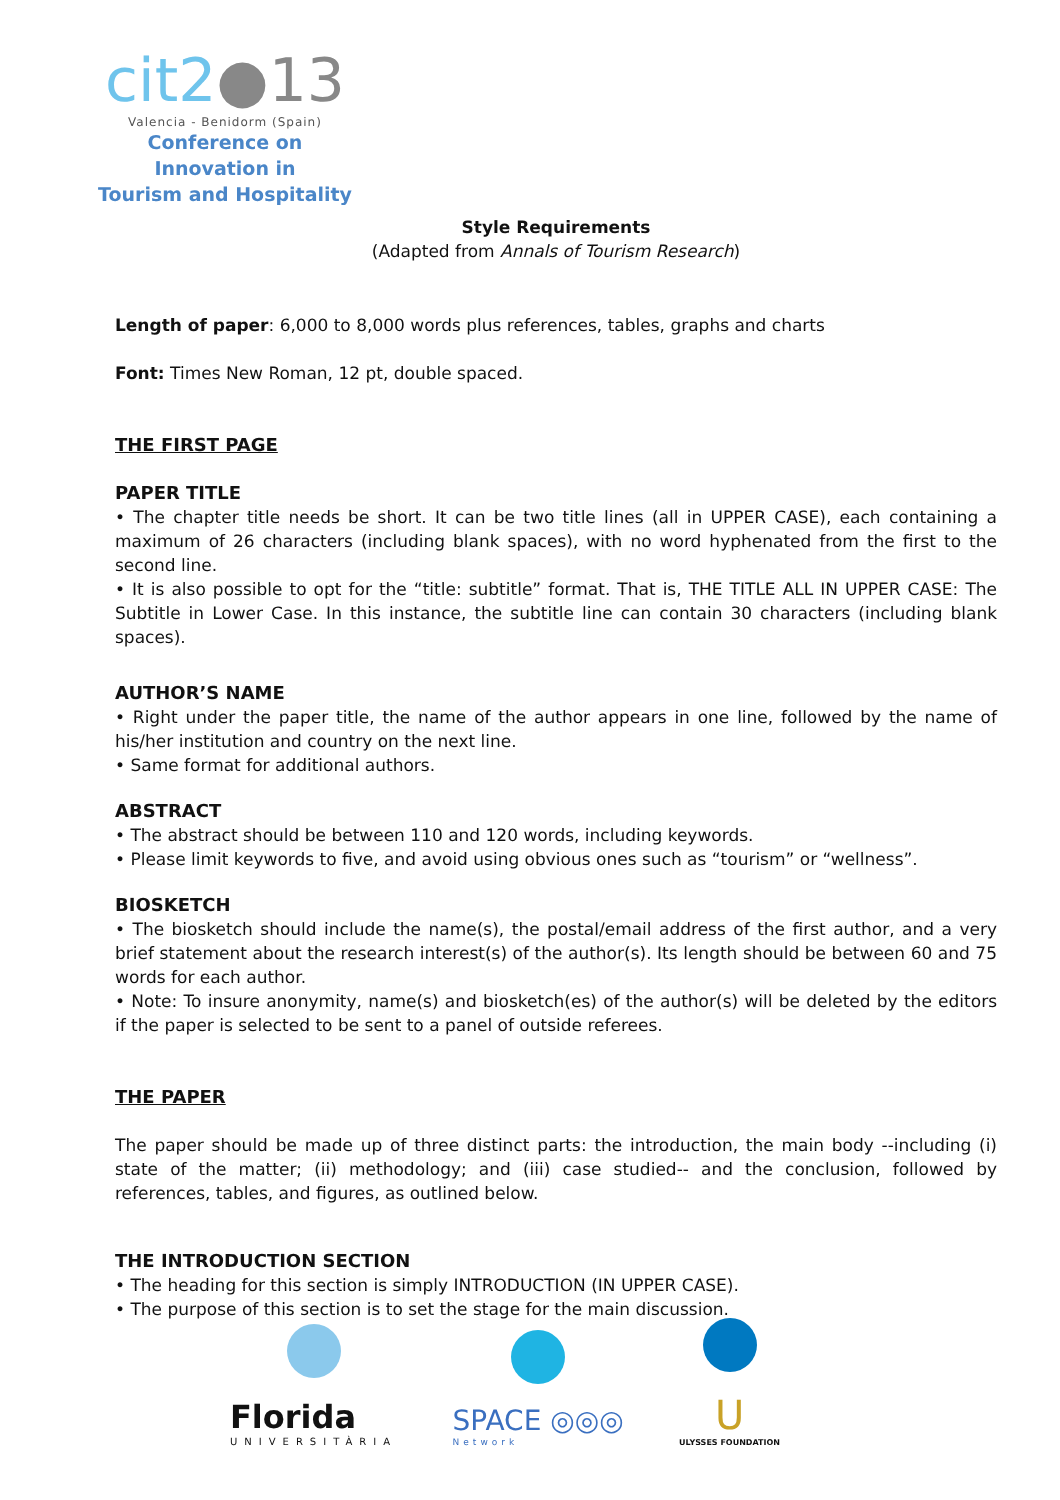cit2●13
Valencia - Benidorm (Spain)
Conference on Innovation in
Tourism and Hospitality
Style Requirements
(Adapted from Annals of Tourism Research)
Length of paper: 6,000 to 8,000 words plus references, tables, graphs and charts
Font: Times New Roman, 12 pt, double spaced.
THE FIRST PAGE
PAPER TITLE
• The chapter title needs be short. It can be two title lines (all in UPPER CASE), each containing a maximum of 26 characters (including blank spaces), with no word hyphenated from the first to the second line.
• It is also possible to opt for the “title: subtitle” format. That is, THE TITLE ALL IN UPPER CASE: The Subtitle in Lower Case. In this instance, the subtitle line can contain 30 characters (including blank spaces).
AUTHOR’S NAME
• Right under the paper title, the name of the author appears in one line, followed by the name of his/her institution and country on the next line.
• Same format for additional authors.
ABSTRACT
• The abstract should be between 110 and 120 words, including keywords.
• Please limit keywords to five, and avoid using obvious ones such as “tourism” or “wellness”.
BIOSKETCH
• The biosketch should include the name(s), the postal/email address of the first author, and a very brief statement about the research interest(s) of the author(s). Its length should be between 60 and 75 words for each author.
• Note: To insure anonymity, name(s) and biosketch(es) of the author(s) will be deleted by the editors if the paper is selected to be sent to a panel of outside referees.
THE PAPER
The paper should be made up of three distinct parts: the introduction, the main body --including (i) state of the matter; (ii) methodology; and (iii) case studied-- and the conclusion, followed by references, tables, and figures, as outlined below.
THE INTRODUCTION SECTION
• The heading for this section is simply INTRODUCTION (IN UPPER CASE).
• The purpose of this section is to set the stage for the main discussion.
Florida
UNIVERSITÀRIA
SPACE ◎◎◎
Network
U
ULYSSES FOUNDATION